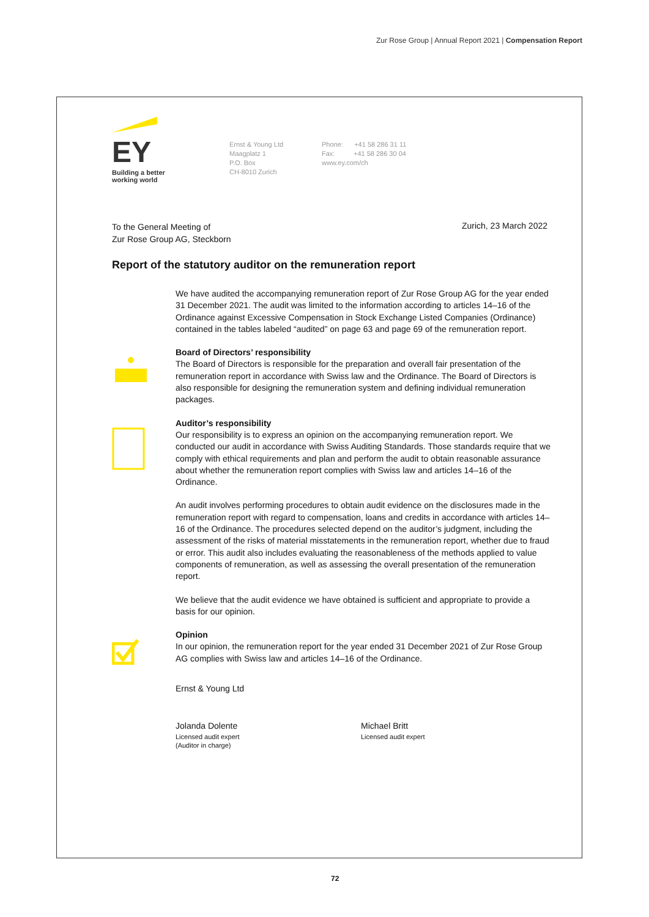Zur Rose Group | Annual Report 2021 | Compensation Report
EY
Building a better
working world
Ernst & Young Ltd
Maagplatz 1
P.O. Box
CH-8010 Zurich
Phone: +41 58 286 31 11
Fax: +41 58 286 30 04
www.ey.com/ch
To the General Meeting of
Zur Rose Group AG, Steckborn
Zurich, 23 March 2022
Report of the statutory auditor on the remuneration report
We have audited the accompanying remuneration report of Zur Rose Group AG for the year ended 31 December 2021. The audit was limited to the information according to articles 14–16 of the Ordinance against Excessive Compensation in Stock Exchange Listed Companies (Ordinance) contained in the tables labeled “audited” on page 63 and page 69 of the remuneration report.
Board of Directors’ responsibility
The Board of Directors is responsible for the preparation and overall fair presentation of the remuneration report in accordance with Swiss law and the Ordinance. The Board of Directors is also responsible for designing the remuneration system and defining individual remuneration packages.
Auditor’s responsibility
Our responsibility is to express an opinion on the accompanying remuneration report. We conducted our audit in accordance with Swiss Auditing Standards. Those standards require that we comply with ethical requirements and plan and perform the audit to obtain reasonable assurance about whether the remuneration report complies with Swiss law and articles 14–16 of the Ordinance.
An audit involves performing procedures to obtain audit evidence on the disclosures made in the remuneration report with regard to compensation, loans and credits in accordance with articles 14–16 of the Ordinance. The procedures selected depend on the auditor’s judgment, including the assessment of the risks of material misstatements in the remuneration report, whether due to fraud or error. This audit also includes evaluating the reasonableness of the methods applied to value components of remuneration, as well as assessing the overall presentation of the remuneration report.
We believe that the audit evidence we have obtained is sufficient and appropriate to provide a basis for our opinion.
Opinion
In our opinion, the remuneration report for the year ended 31 December 2021 of Zur Rose Group AG complies with Swiss law and articles 14–16 of the Ordinance.
Ernst & Young Ltd
Jolanda Dolente
Licensed audit expert
(Auditor in charge)
Michael Britt
Licensed audit expert
72